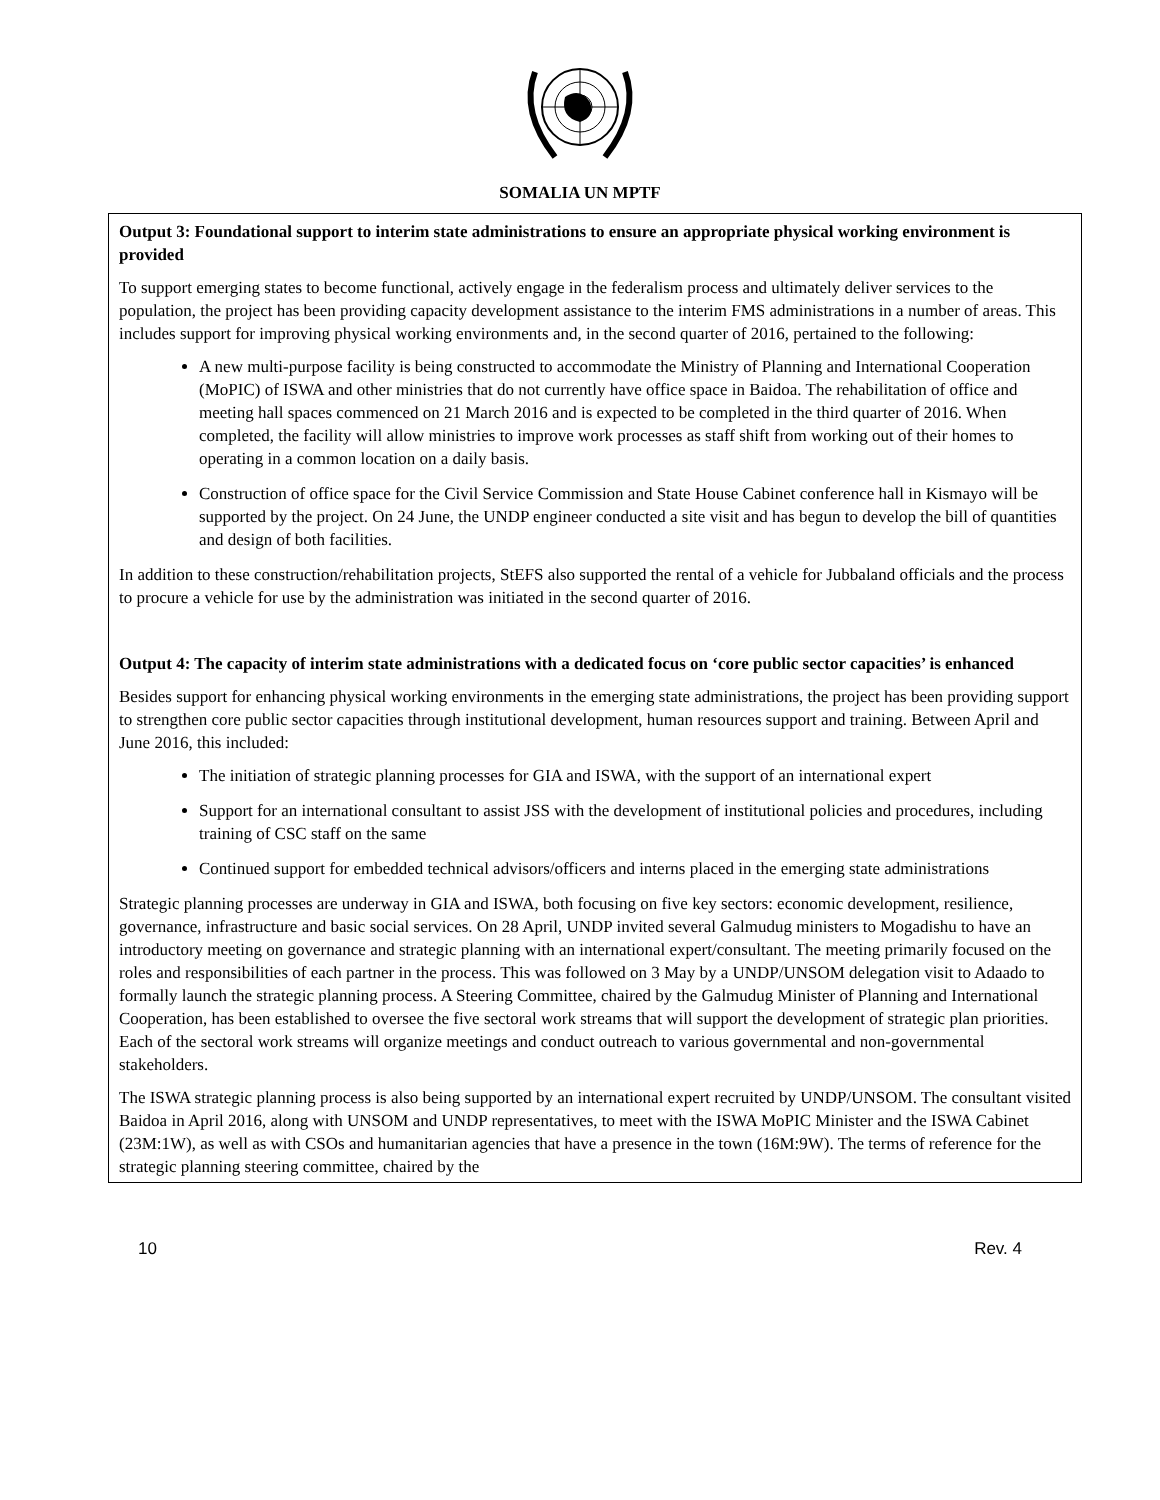SOMALIA UN MPTF
Output 3: Foundational support to interim state administrations to ensure an appropriate physical working environment is provided
To support emerging states to become functional, actively engage in the federalism process and ultimately deliver services to the population, the project has been providing capacity development assistance to the interim FMS administrations in a number of areas. This includes support for improving physical working environments and, in the second quarter of 2016, pertained to the following:
A new multi-purpose facility is being constructed to accommodate the Ministry of Planning and International Cooperation (MoPIC) of ISWA and other ministries that do not currently have office space in Baidoa. The rehabilitation of office and meeting hall spaces commenced on 21 March 2016 and is expected to be completed in the third quarter of 2016. When completed, the facility will allow ministries to improve work processes as staff shift from working out of their homes to operating in a common location on a daily basis.
Construction of office space for the Civil Service Commission and State House Cabinet conference hall in Kismayo will be supported by the project. On 24 June, the UNDP engineer conducted a site visit and has begun to develop the bill of quantities and design of both facilities.
In addition to these construction/rehabilitation projects, StEFS also supported the rental of a vehicle for Jubbaland officials and the process to procure a vehicle for use by the administration was initiated in the second quarter of 2016.
Output 4: The capacity of interim state administrations with a dedicated focus on ‘core public sector capacities’ is enhanced
Besides support for enhancing physical working environments in the emerging state administrations, the project has been providing support to strengthen core public sector capacities through institutional development, human resources support and training. Between April and June 2016, this included:
The initiation of strategic planning processes for GIA and ISWA, with the support of an international expert
Support for an international consultant to assist JSS with the development of institutional policies and procedures, including training of CSC staff on the same
Continued support for embedded technical advisors/officers and interns placed in the emerging state administrations
Strategic planning processes are underway in GIA and ISWA, both focusing on five key sectors: economic development, resilience, governance, infrastructure and basic social services. On 28 April, UNDP invited several Galmudug ministers to Mogadishu to have an introductory meeting on governance and strategic planning with an international expert/consultant. The meeting primarily focused on the roles and responsibilities of each partner in the process. This was followed on 3 May by a UNDP/UNSOM delegation visit to Adaado to formally launch the strategic planning process. A Steering Committee, chaired by the Galmudug Minister of Planning and International Cooperation, has been established to oversee the five sectoral work streams that will support the development of strategic plan priorities. Each of the sectoral work streams will organize meetings and conduct outreach to various governmental and non-governmental stakeholders.
The ISWA strategic planning process is also being supported by an international expert recruited by UNDP/UNSOM. The consultant visited Baidoa in April 2016, along with UNSOM and UNDP representatives, to meet with the ISWA MoPIC Minister and the ISWA Cabinet (23M:1W), as well as with CSOs and humanitarian agencies that have a presence in the town (16M:9W). The terms of reference for the strategic planning steering committee, chaired by the
10 Rev. 4